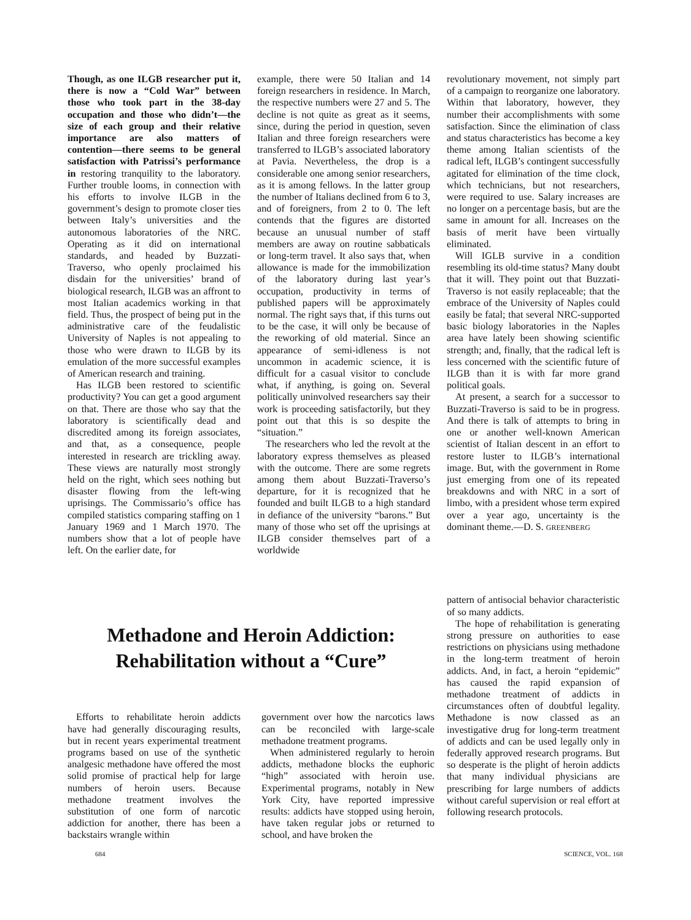Though, as one ILGB researcher put it, there is now a “Cold War” between those who took part in the 38-day occupation and those who didn’t—the size of each group and their relative importance are also matters of contention—there seems to be general satisfaction with Patrissi’s performance in restoring tranquility to the laboratory. Further trouble looms, in connection with his efforts to involve ILGB in the government’s design to promote closer ties between Italy’s universities and the autonomous laboratories of the NRC. Operating as it did on international standards, and headed by Buzzati-Traverso, who openly proclaimed his disdain for the universities’ brand of biological research, ILGB was an affront to most Italian academics working in that field. Thus, the prospect of being put in the administrative care of the feudalistic University of Naples is not appealing to those who were drawn to ILGB by its emulation of the more successful examples of American research and training.
Has ILGB been restored to scientific productivity? You can get a good argument on that. There are those who say that the laboratory is scientifically dead and discredited among its foreign associates, and that, as a consequence, people interested in research are trickling away. These views are naturally most strongly held on the right, which sees nothing but disaster flowing from the left-wing uprisings. The Commissario’s office has compiled statistics comparing staffing on 1 January 1969 and 1 March 1970. The numbers show that a lot of people have left. On the earlier date, for
example, there were 50 Italian and 14 foreign researchers in residence. In March, the respective numbers were 27 and 5. The decline is not quite as great as it seems, since, during the period in question, seven Italian and three foreign researchers were transferred to ILGB’s associated laboratory at Pavia. Nevertheless, the drop is a considerable one among senior researchers, as it is among fellows. In the latter group the number of Italians declined from 6 to 3, and of foreigners, from 2 to 0. The left contends that the figures are distorted because an unusual number of staff members are away on routine sabbaticals or long-term travel. It also says that, when allowance is made for the immobilization of the laboratory during last year’s occupation, productivity in terms of published papers will be approximately normal. The right says that, if this turns out to be the case, it will only be because of the reworking of old material. Since an appearance of semi-idleness is not uncommon in academic science, it is difficult for a casual visitor to conclude what, if anything, is going on. Several politically uninvolved researchers say their work is proceeding satisfactorily, but they point out that this is so despite the “situation.”
The researchers who led the revolt at the laboratory express themselves as pleased with the outcome. There are some regrets among them about Buzzati-Traverso’s departure, for it is recognized that he founded and built ILGB to a high standard in defiance of the university “barons.” But many of those who set off the uprisings at ILGB consider themselves part of a worldwide
revolutionary movement, not simply part of a campaign to reorganize one laboratory. Within that laboratory, however, they number their accomplishments with some satisfaction. Since the elimination of class and status characteristics has become a key theme among Italian scientists of the radical left, ILGB’s contingent successfully agitated for elimination of the time clock, which technicians, but not researchers, were required to use. Salary increases are no longer on a percentage basis, but are the same in amount for all. Increases on the basis of merit have been virtually eliminated.
Will IGLB survive in a condition resembling its old-time status? Many doubt that it will. They point out that Buzzati-Traverso is not easily replaceable; that the embrace of the University of Naples could easily be fatal; that several NRC-supported basic biology laboratories in the Naples area have lately been showing scientific strength; and, finally, that the radical left is less concerned with the scientific future of ILGB than it is with far more grand political goals.
At present, a search for a successor to Buzzati-Traverso is said to be in progress. And there is talk of attempts to bring in one or another well-known American scientist of Italian descent in an effort to restore luster to ILGB’s international image. But, with the government in Rome just emerging from one of its repeated breakdowns and with NRC in a sort of limbo, with a president whose term expired over a year ago, uncertainty is the dominant theme.—D. S. GREENBERG
Methadone and Heroin Addiction:
Rehabilitation without a “Cure”
Efforts to rehabilitate heroin addicts have had generally discouraging results, but in recent years experimental treatment programs based on use of the synthetic analgesic methadone have offered the most solid promise of practical help for large numbers of heroin users. Because methadone treatment involves the substitution of one form of narcotic addiction for another, there has been a backstairs wrangle within
government over how the narcotics laws can be reconciled with large-scale methadone treatment programs.
When administered regularly to heroin addicts, methadone blocks the euphoric “high” associated with heroin use. Experimental programs, notably in New York City, have reported impressive results: addicts have stopped using heroin, have taken regular jobs or returned to school, and have broken the
pattern of antisocial behavior characteristic of so many addicts.
The hope of rehabilitation is generating strong pressure on authorities to ease restrictions on physicians using methadone in the long-term treatment of heroin addicts. And, in fact, a heroin “epidemic” has caused the rapid expansion of methadone treatment of addicts in circumstances often of doubtful legality. Methadone is now classed as an investigative drug for long-term treatment of addicts and can be used legally only in federally approved research programs. But so desperate is the plight of heroin addicts that many individual physicians are prescribing for large numbers of addicts without careful supervision or real effort at following research protocols.
684 SCIENCE, VOL. 168